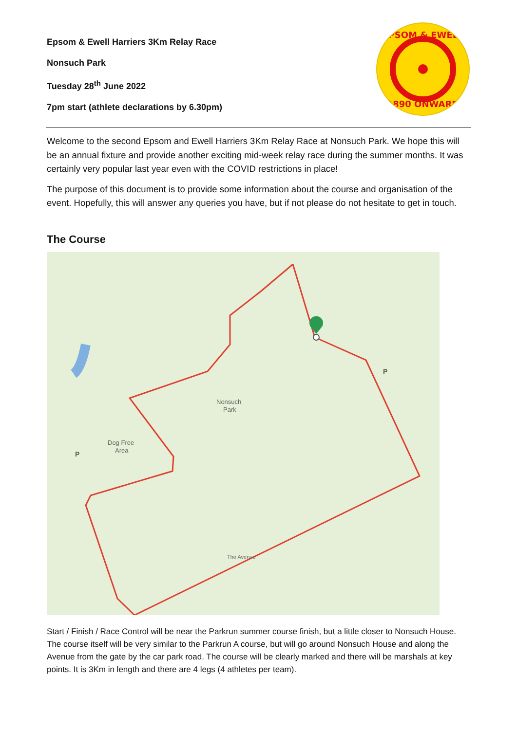Epsom & Ewell Harriers 3Km Relay Race
Nonsuch Park
Tuesday 28<sup>th</sup> June 2022
7pm start (athlete declarations by 6.30pm)
EPSOM & EWELL
1890 ONWARD
Welcome to the second Epsom and Ewell Harriers 3Km Relay Race at Nonsuch Park. We hope this will be an annual fixture and provide another exciting mid-week relay race during the summer months. It was certainly very popular last year even with the COVID restrictions in place!
The purpose of this document is to provide some information about the course and organisation of the event. Hopefully, this will answer any queries you have, but if not please do not hesitate to get in touch.
The Course
Nonsuch
Park
Dog Free
Area
The Avenue
P
P
Start / Finish / Race Control will be near the Parkrun summer course finish, but a little closer to Nonsuch House. The course itself will be very similar to the Parkrun A course, but will go around Nonsuch House and along the Avenue from the gate by the car park road. The course will be clearly marked and there will be marshals at key points. It is 3Km in length and there are 4 legs (4 athletes per team).